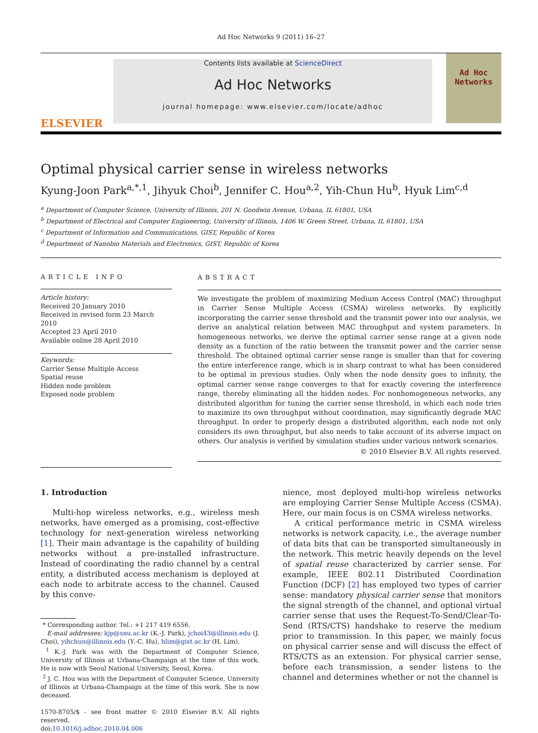Ad Hoc Networks 9 (2011) 16–27
ELSEVIER
Contents lists available at ScienceDirect
Ad Hoc Networks
journal homepage: www.elsevier.com/locate/adhoc
Ad Hoc
Networks
Optimal physical carrier sense in wireless networks
Kyung-Joon Park<sup>a,*,1</sup>, Jihyuk Choi<sup>b</sup>, Jennifer C. Hou<sup>a,2</sup>, Yih-Chun Hu<sup>b</sup>, Hyuk Lim<sup>c,d</sup>
<sup>a</sup> Department of Computer Science, University of Illinois, 201 N. Goodwin Avenue, Urbana, IL 61801, USA
<sup>b</sup> Department of Electrical and Computer Engineering, University of Illinois, 1406 W. Green Street, Urbana, IL 61801, USA
<sup>c</sup> Department of Information and Communications, GIST, Republic of Korea
<sup>d</sup> Department of Nanobio Materials and Electronics, GIST, Republic of Korea
ARTICLE INFO
Article history:
Received 20 January 2010
Received in revised form 23 March 2010
Accepted 23 April 2010
Available online 28 April 2010
Keywords:
Carrier Sense Multiple Access
Spatial reuse
Hidden node problem
Exposed node problem
ABSTRACT
We investigate the problem of maximizing Medium Access Control (MAC) throughput in Carrier Sense Multiple Access (CSMA) wireless networks. By explicitly incorporating the carrier sense threshold and the transmit power into our analysis, we derive an analytical relation between MAC throughput and system parameters. In homogeneous networks, we derive the optimal carrier sense range at a given node density as a function of the ratio between the transmit power and the carrier sense threshold. The obtained optimal carrier sense range is smaller than that for covering the entire interference range, which is in sharp contrast to what has been considered to be optimal in previous studies. Only when the node density goes to infinity, the optimal carrier sense range converges to that for exactly covering the interference range, thereby eliminating all the hidden nodes. For nonhomogeneous networks, any distributed algorithm for tuning the carrier sense threshold, in which each node tries to maximize its own throughput without coordination, may significantly degrade MAC throughput. In order to properly design a distributed algorithm, each node not only considers its own throughput, but also needs to take account of its adverse impact on others. Our analysis is verified by simulation studies under various network scenarios.
© 2010 Elsevier B.V. All rights reserved.
1. Introduction
Multi-hop wireless networks, e.g., wireless mesh networks, have emerged as a promising, cost-effective technology for next-generation wireless networking [1]. Their main advantage is the capability of building networks without a pre-installed infrastructure. Instead of coordinating the radio channel by a central entity, a distributed access mechanism is deployed at each node to arbitrate access to the channel. Caused by this conve-
* Corresponding author. Tel.: +1 217 419 6556.
E-mail addresses: kjp@snu.ac.kr (K.-J. Park), jchoi43@illinois.edu (J. Choi), yihchun@illinois.edu (Y.-C. Hu), hlim@gist.ac.kr (H. Lim).
<sup>1</sup> K.-J. Park was with the Department of Computer Science, University of Illinois at Urbana-Champaign at the time of this work. He is now with Seoul National University, Seoul, Korea.
<sup>2</sup> J. C. Hou was with the Department of Computer Science, University of Illinois at Urbana-Champaign at the time of this work. She is now deceased.
1570-8705/$ - see front matter © 2010 Elsevier B.V. All rights reserved.
doi:10.1016/j.adhoc.2010.04.006
nience, most deployed multi-hop wireless networks are employing Carrier Sense Multiple Access (CSMA). Here, our main focus is on CSMA wireless networks.
A critical performance metric in CSMA wireless networks is network capacity, i.e., the average number of data bits that can be transported simultaneously in the network. This metric heavily depends on the level of spatial reuse characterized by carrier sense. For example, IEEE 802.11 Distributed Coordination Function (DCF) [2] has employed two types of carrier sense: mandatory physical carrier sense that monitors the signal strength of the channel, and optional virtual carrier sense that uses the Request-To-Send/Clear-To-Send (RTS/CTS) handshake to reserve the medium prior to transmission. In this paper, we mainly focus on physical carrier sense and will discuss the effect of RTS/CTS as an extension. For physical carrier sense, before each transmission, a sender listens to the channel and determines whether or not the channel is